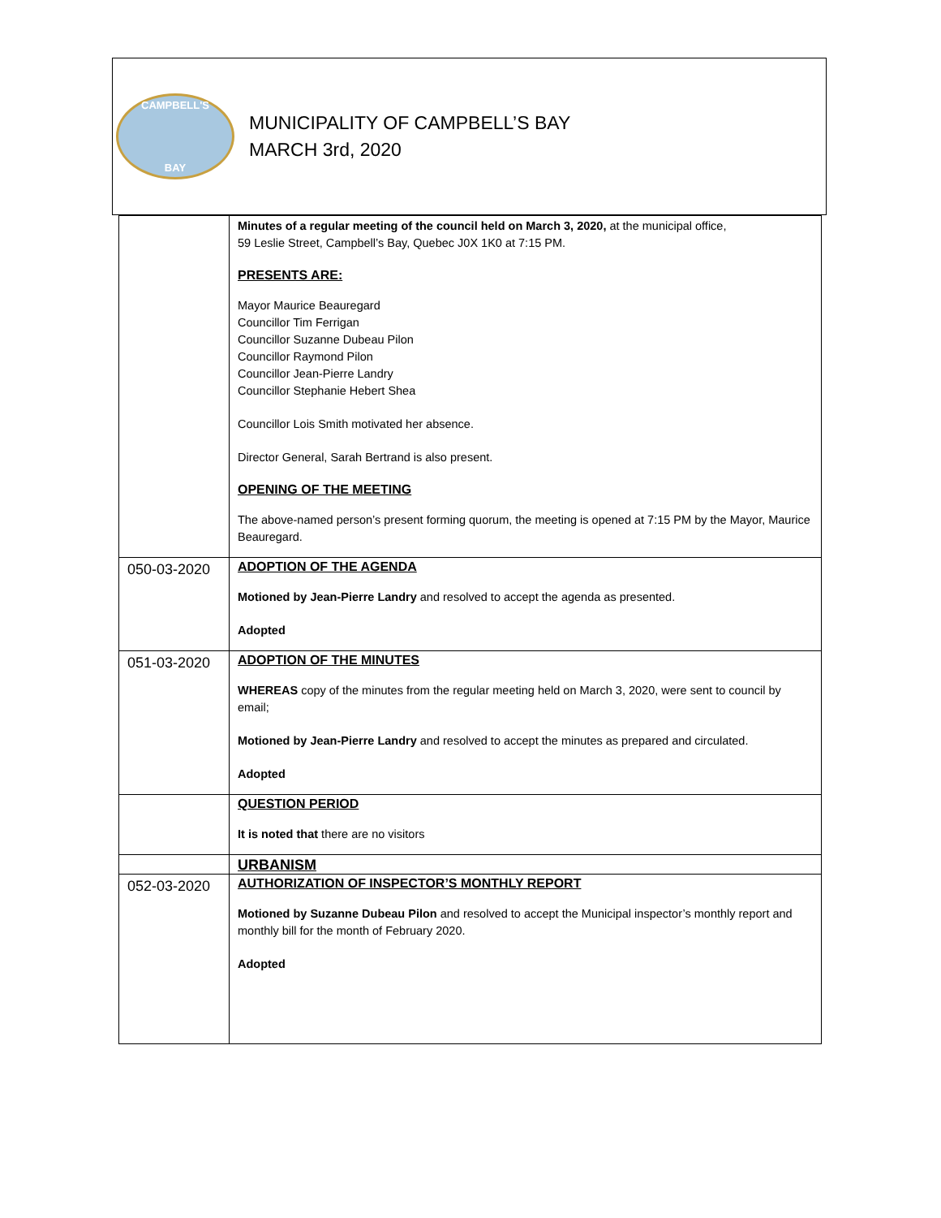CAMPBELL'S
BAY
MUNICIPALITY OF CAMPBELL’S BAY
MARCH 3rd, 2020
| | Minutes of a regular meeting of the council held on March 3, 2020, at the municipal office, 59 Leslie Street, Campbell’s Bay, Quebec J0X 1K0 at 7:15 PM. PRESENTS ARE: Mayor Maurice Beauregard Councillor Tim Ferrigan Councillor Suzanne Dubeau Pilon Councillor Raymond Pilon Councillor Jean-Pierre Landry Councillor Stephanie Hebert Shea Councillor Lois Smith motivated her absence. Director General, Sarah Bertrand is also present. OPENING OF THE MEETING The above-named person’s present forming quorum, the meeting is opened at 7:15 PM by the Mayor, Maurice Beauregard. |
| 050-03-2020 | ADOPTION OF THE AGENDA Motioned by Jean-Pierre Landry and resolved to accept the agenda as presented. Adopted |
| 051-03-2020 | ADOPTION OF THE MINUTES WHEREAS copy of the minutes from the regular meeting held on March 3, 2020, were sent to council by email; Motioned by Jean-Pierre Landry and resolved to accept the minutes as prepared and circulated. Adopted |
| | QUESTION PERIOD It is noted that there are no visitors |
| | URBANISM |
| 052-03-2020 | AUTHORIZATION OF INSPECTOR’S MONTHLY REPORT Motioned by Suzanne Dubeau Pilon and resolved to accept the Municipal inspector’s monthly report and monthly bill for the month of February 2020. Adopted |